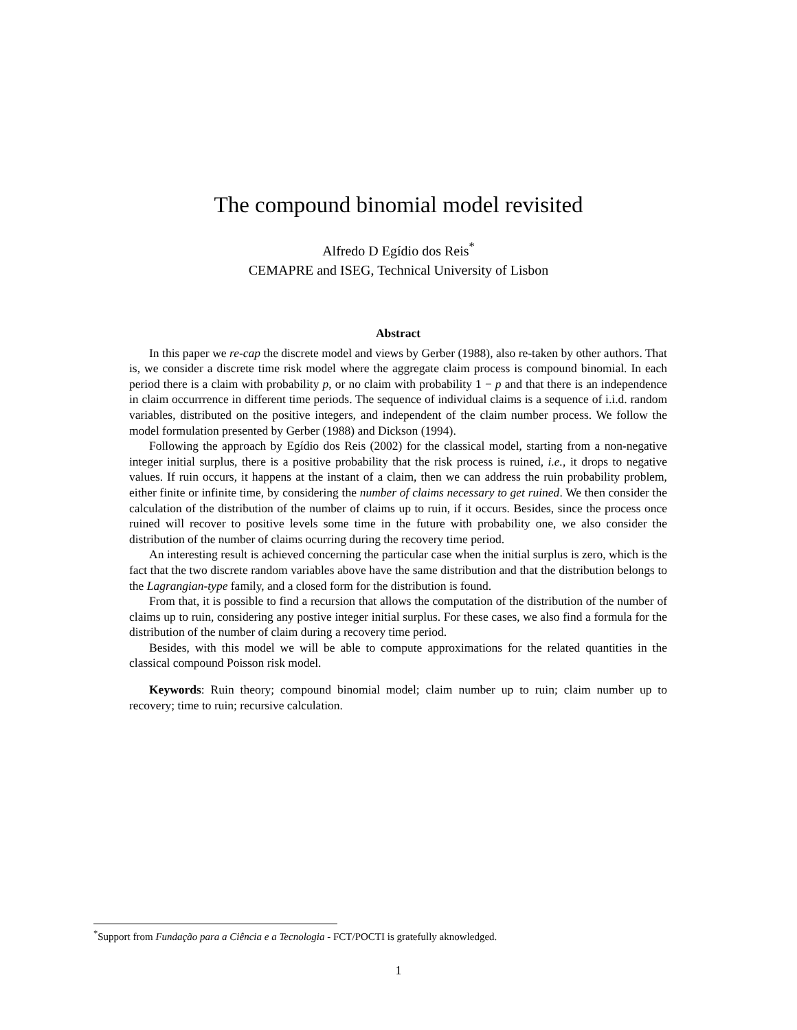The compound binomial model revisited
Alfredo D Egídio dos Reis<sup>*</sup>
CEMAPRE and ISEG, Technical University of Lisbon
Abstract
In this paper we re-cap the discrete model and views by Gerber (1988), also re-taken by other authors. That is, we consider a discrete time risk model where the aggregate claim process is compound binomial. In each period there is a claim with probability p, or no claim with probability 1 − p and that there is an independence in claim occurrrence in different time periods. The sequence of individual claims is a sequence of i.i.d. random variables, distributed on the positive integers, and independent of the claim number process. We follow the model formulation presented by Gerber (1988) and Dickson (1994).
Following the approach by Egídio dos Reis (2002) for the classical model, starting from a non-negative integer initial surplus, there is a positive probability that the risk process is ruined, i.e., it drops to negative values. If ruin occurs, it happens at the instant of a claim, then we can address the ruin probability problem, either finite or infinite time, by considering the number of claims necessary to get ruined. We then consider the calculation of the distribution of the number of claims up to ruin, if it occurs. Besides, since the process once ruined will recover to positive levels some time in the future with probability one, we also consider the distribution of the number of claims ocurring during the recovery time period.
An interesting result is achieved concerning the particular case when the initial surplus is zero, which is the fact that the two discrete random variables above have the same distribution and that the distribution belongs to the Lagrangian-type family, and a closed form for the distribution is found.
From that, it is possible to find a recursion that allows the computation of the distribution of the number of claims up to ruin, considering any postive integer initial surplus. For these cases, we also find a formula for the distribution of the number of claim during a recovery time period.
Besides, with this model we will be able to compute approximations for the related quantities in the classical compound Poisson risk model.
Keywords: Ruin theory; compound binomial model; claim number up to ruin; claim number up to recovery; time to ruin; recursive calculation.
<sup>*</sup> Support from Fundação para a Ciência e a Tecnologia - FCT/POCTI is gratefully aknowledged.
1